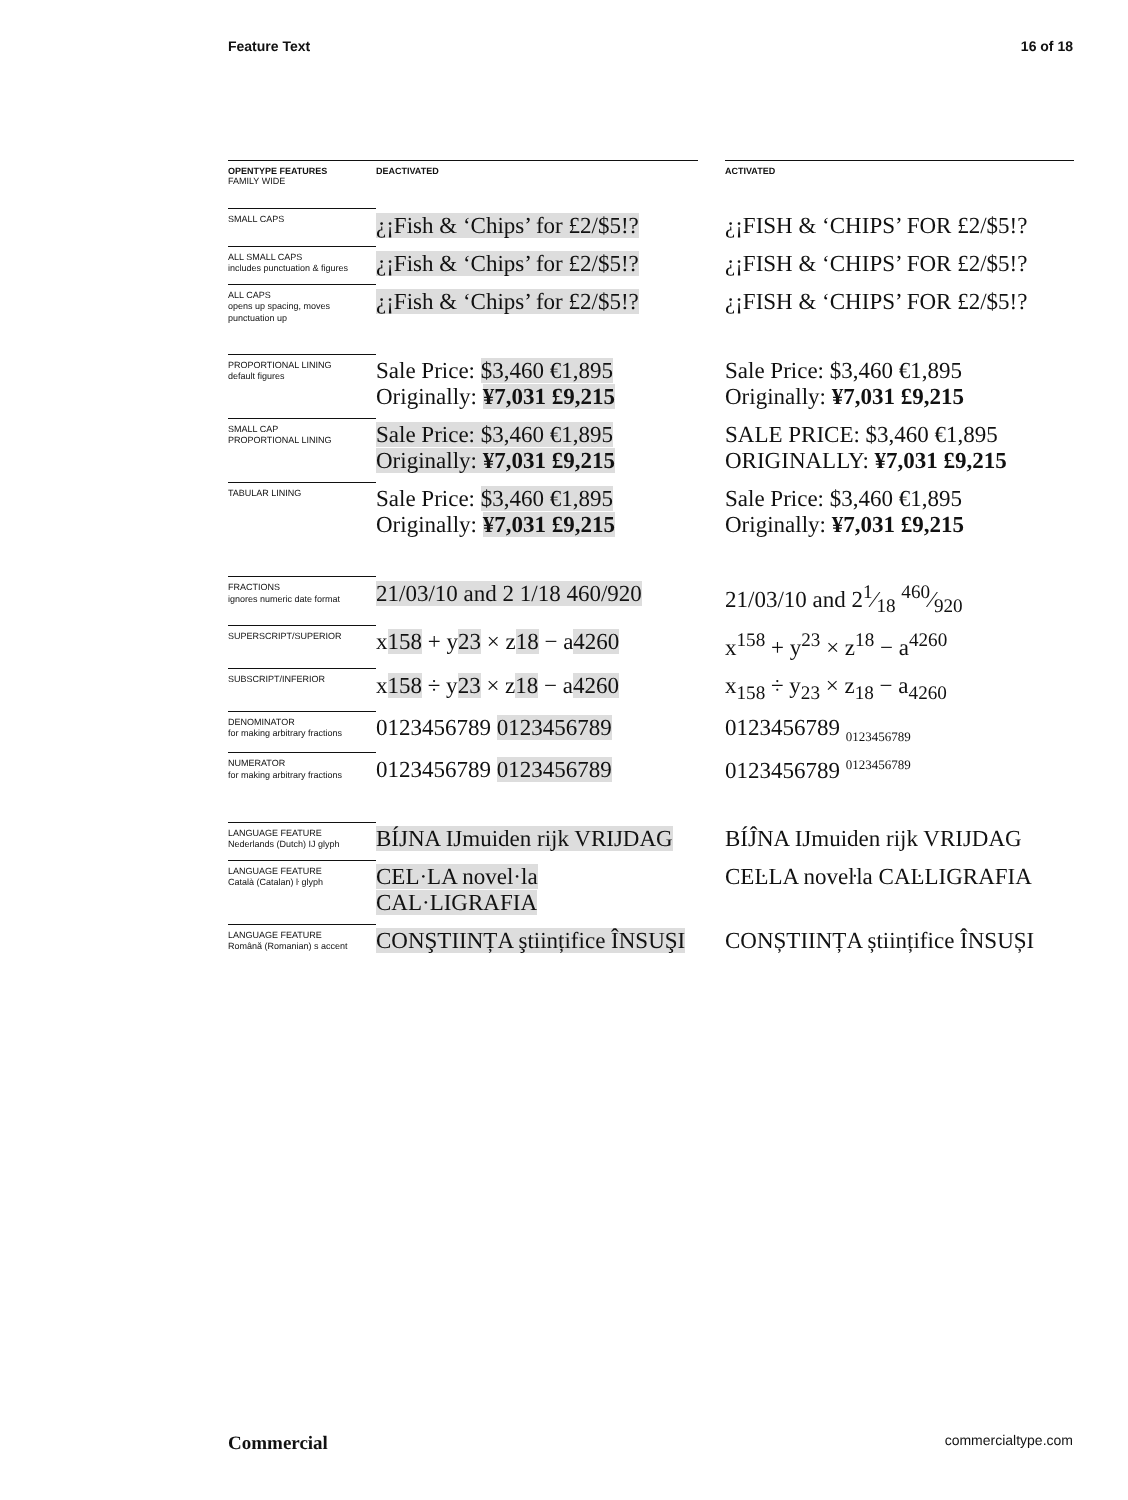Feature Text 16 of 18
| OPENTYPE FEATURES FAMILY WIDE | | DEACTIVATED | | ACTIVATED |
| SMALL CAPS | | ¿¡Fish & ‘Chips’ for £2/$5!? | | ¿¡FISH & ‘CHIPS’ FOR £2/$5!? |
| ALL SMALL CAPS includes punctuation & figures | | ¿¡Fish & ‘Chips’ for £2/$5!? | | ¿¡FISH & ‘CHIPS’ FOR £2/$5!? |
| ALL CAPS opens up spacing, moves punctuation up | | ¿¡Fish & ‘Chips’ for £2/$5!? | | ¿¡FISH & ‘CHIPS’ FOR £2/$5!? |
| PROPORTIONAL LINING default figures | | Sale Price: $3,460 €1,895 Originally: ¥7,031 £9,215 | | Sale Price: $3,460 €1,895 Originally: ¥7,031 £9,215 |
| SMALL CAP PROPORTIONAL LINING | | Sale Price: $3,460 €1,895 Originally: ¥7,031 £9,215 | | SALE PRICE: $3,460 €1,895 ORIGINALLY: ¥7,031 £9,215 |
| TABULAR LINING | | Sale Price: $3,460 €1,895 Originally: ¥7,031 £9,215 | | Sale Price: $3,460 €1,895 Originally: ¥7,031 £9,215 |
| FRACTIONS ignores numeric date format | | 21/03/10 and 2 1/18 460/920 | | 21/03/10 and 21⁄18 460⁄920 |
| SUPERSCRIPT/SUPERIOR | | x 158 + y 23 × z 18 − a 4260 | | x<sup>158</sup> + y<sup>23</sup> × z<sup>18</sup> − a<sup>4260</sup> |
| SUBSCRIPT/INFERIOR | | x 158 ÷ y 23 × z 18 − a 4260 | | x<sub>158</sub> ÷ y<sub>23</sub> × z<sub>18</sub> − a<sub>4260</sub> |
| DENOMINATOR for making arbitrary fractions | | 0123456789 0123456789 | | 0123456789 <sub>0123456789</sub> |
| NUMERATOR for making arbitrary fractions | | 0123456789 0123456789 | | 0123456789 <sup>0123456789</sup> |
| LANGUAGE FEATURE Nederlands (Dutch) IJ glyph | | BÍJNA IJmuiden rijk VRIJDAG | | BÍĴNA IJmuiden rijk VRIJDAG |
| LANGUAGE FEATURE Català (Catalan) ŀ glyph | | CEL·LA novel·la CAL·LIGRAFIA | | CEĿLA noveŀla CAĿLIGRAFIA |
| LANGUAGE FEATURE Română (Romanian) s accent | | CONŞTIINȚA ştiințifice ÎNSUŞI | | CONȘTIINȚA științifice ÎNSUȘI |
Commercial commercialtype.com